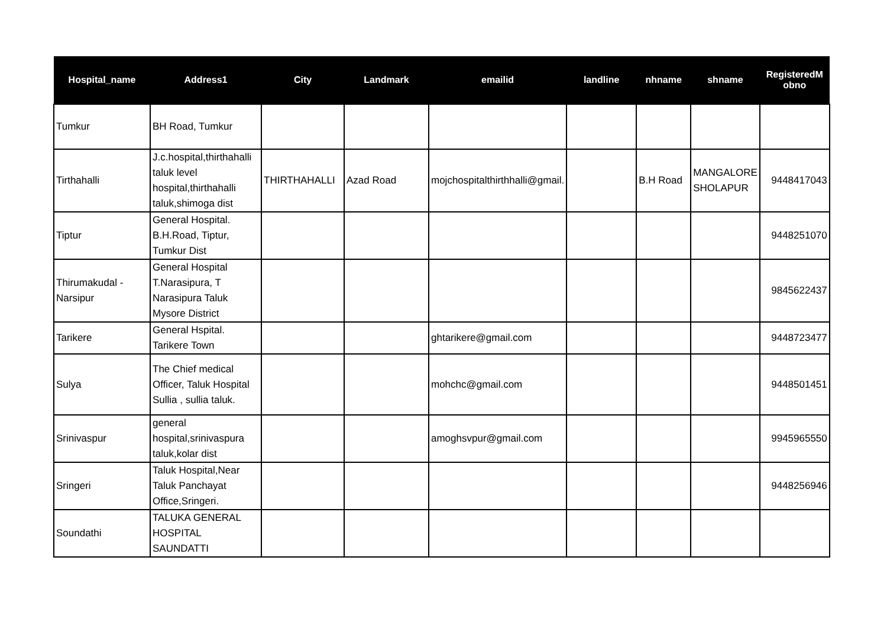| Hospital_name | Address1 | City | Landmark | emailid | landline | nhname | shname | RegisteredM obno |
| --- | --- | --- | --- | --- | --- | --- | --- | --- |
| Tumkur | BH Road, Tumkur | | | | | | | |
| Tirthahalli | J.c.hospital,thirthahalli taluk level hospital,thirthahalli taluk,shimoga dist | THIRTHAHALLI | Azad Road | mojchospitalthirthhalli@gmail. | | B.H Road | MANGALORE SHOLAPUR | 9448417043 |
| Tiptur | General Hospital. B.H.Road, Tiptur, Tumkur Dist | | | | | | | 9448251070 |
| Thirumakudal - Narsipur | General Hospital T.Narasipura, T Narasipura Taluk Mysore District | | | | | | | 9845622437 |
| Tarikere | General Hspital. Tarikere Town | | | ghtarikere@gmail.com | | | | 9448723477 |
| Sulya | The Chief medical Officer, Taluk Hospital Sullia , sullia taluk. | | | mohchc@gmail.com | | | | 9448501451 |
| Srinivaspur | general hospital,srinivaspura taluk,kolar dist | | | amoghsvpur@gmail.com | | | | 9945965550 |
| Sringeri | Taluk Hospital,Near Taluk Panchayat Office,Sringeri. | | | | | | | 9448256946 |
| Soundathi | TALUKA GENERAL HOSPITAL SAUNDATTI | | | | | | | |